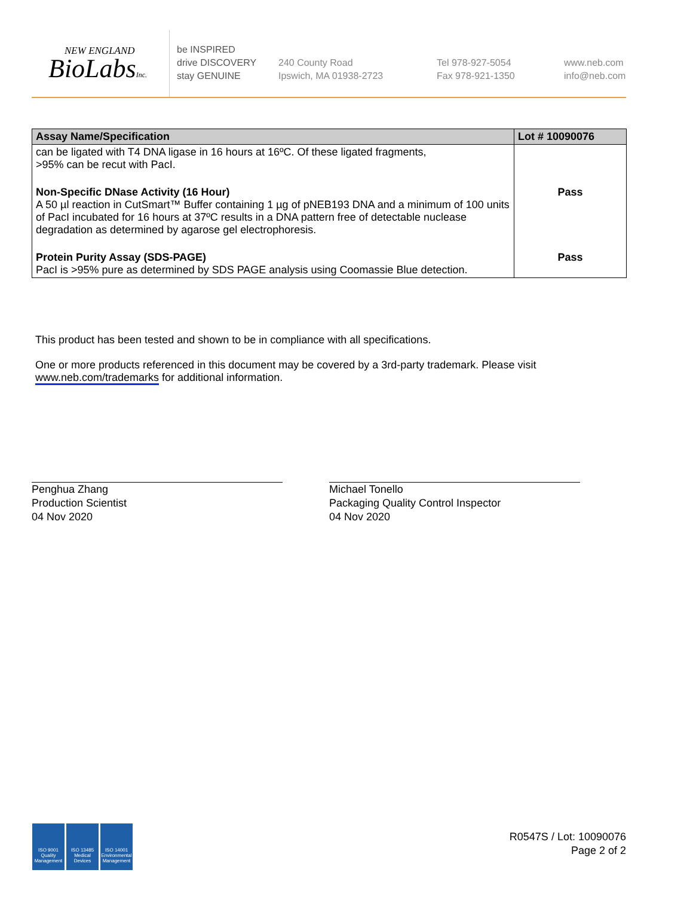NEW ENGLAND
BioLabsInc.
be INSPIRED
drive DISCOVERY
stay GENUINE
240 County Road
Ipswich, MA 01938-2723
Tel 978-927-5054
Fax 978-921-1350
www.neb.com
info@neb.com
| Assay Name/Specification | Lot # 10090076 |
| --- | --- |
| can be ligated with T4 DNA ligase in 16 hours at 16ºC. Of these ligated fragments, >95% can be recut with PacI. | |
| Non-Specific DNase Activity (16 Hour) A 50 µl reaction in CutSmart™ Buffer containing 1 µg of pNEB193 DNA and a minimum of 100 units of PacI incubated for 16 hours at 37ºC results in a DNA pattern free of detectable nuclease degradation as determined by agarose gel electrophoresis. | Pass |
| Protein Purity Assay (SDS-PAGE) PacI is >95% pure as determined by SDS PAGE analysis using Coomassie Blue detection. | Pass |
This product has been tested and shown to be in compliance with all specifications.
One or more products referenced in this document may be covered by a 3rd-party trademark. Please visit www.neb.com/trademarks for additional information.
Penghua Zhang
Production Scientist
04 Nov 2020
Michael Tonello
Packaging Quality Control Inspector
04 Nov 2020
ISO 9001 Quality Management
ISO 13485 Medical Devices
ISO 14001 Environmental Management
R0547S / Lot: 10090076
Page 2 of 2